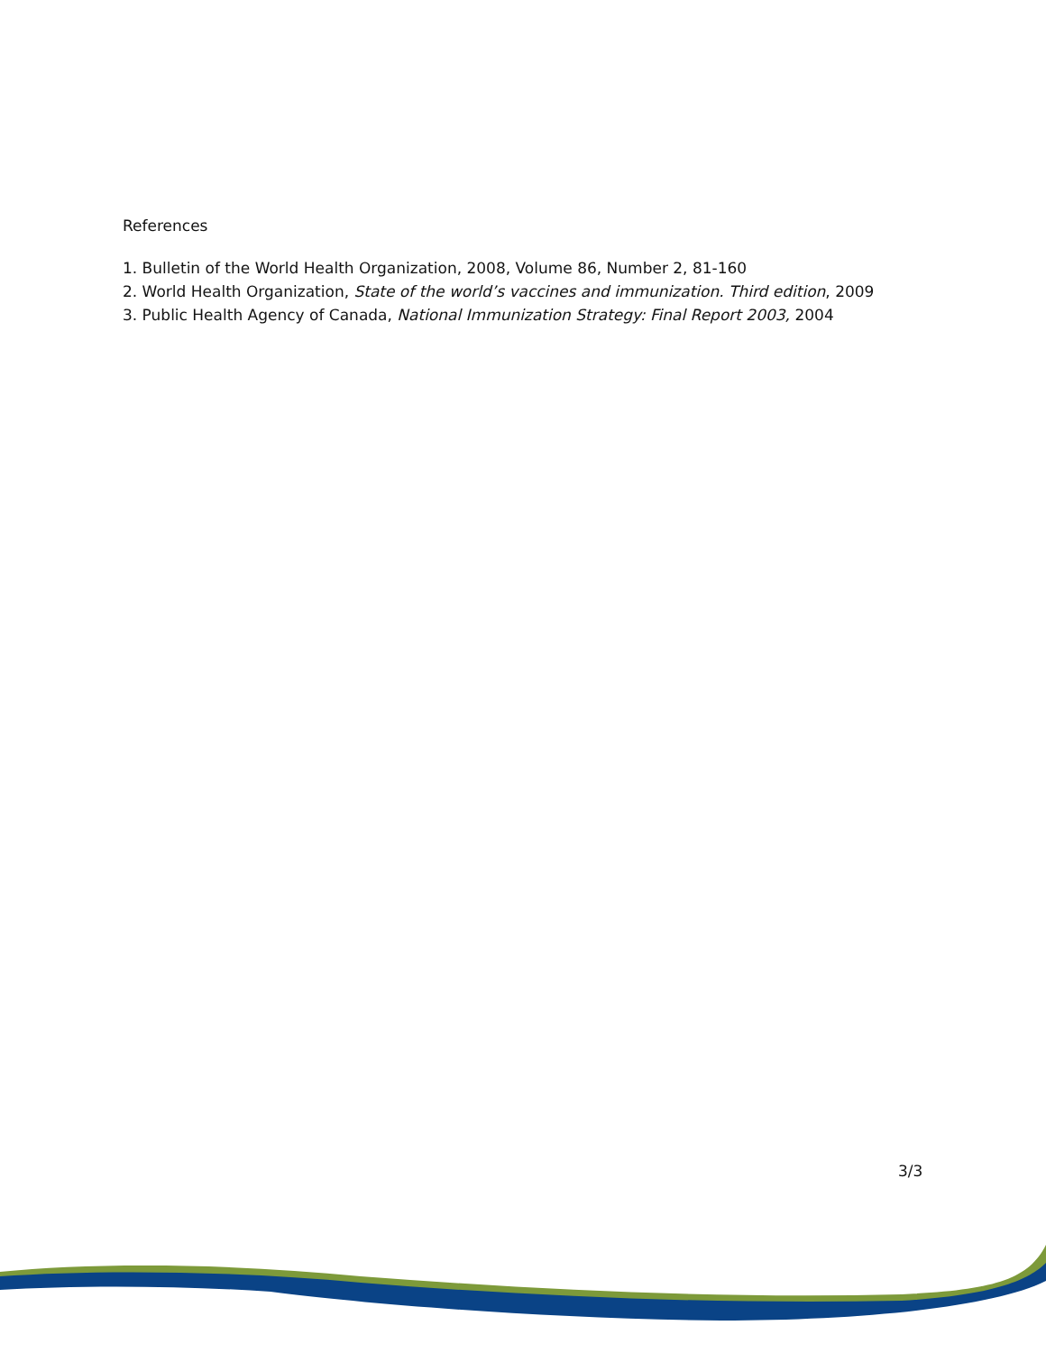References
1. Bulletin of the World Health Organization, 2008, Volume 86, Number 2, 81-160
2. World Health Organization, State of the world’s vaccines and immunization. Third edition, 2009
3. Public Health Agency of Canada, National Immunization Strategy: Final Report 2003, 2004
3/3